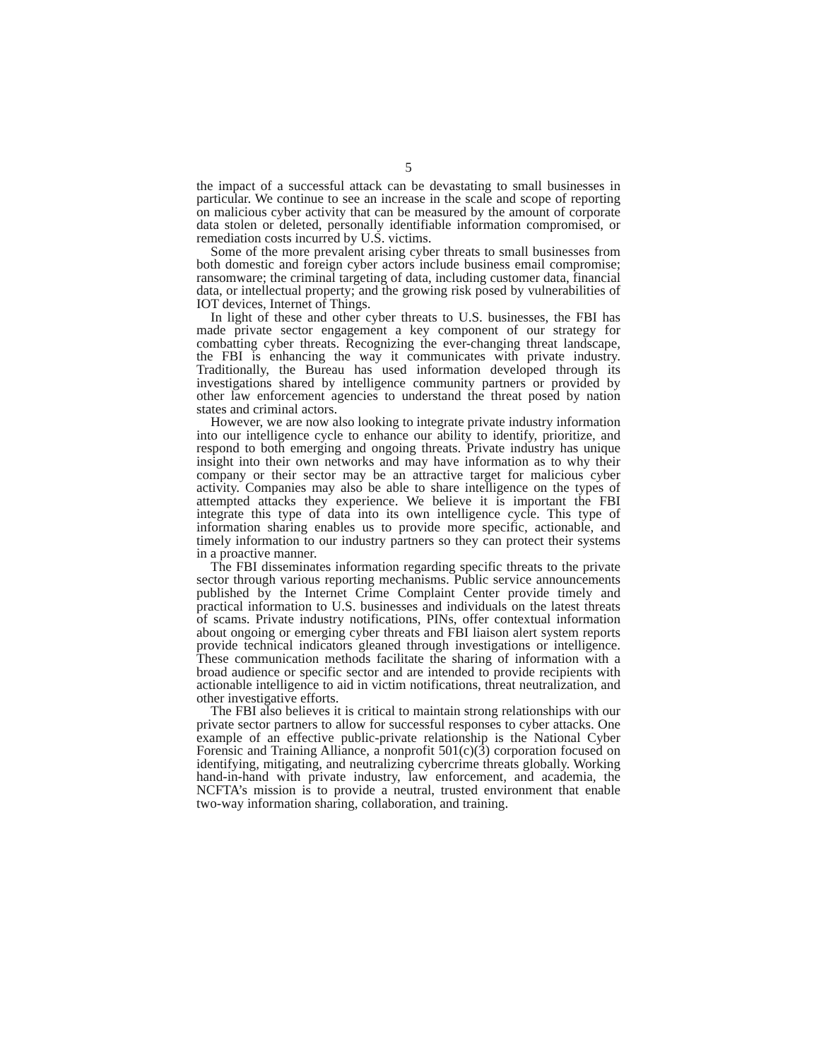5
the impact of a successful attack can be devastating to small businesses in particular. We continue to see an increase in the scale and scope of reporting on malicious cyber activity that can be measured by the amount of corporate data stolen or deleted, personally identifiable information compromised, or remediation costs incurred by U.S. victims.
Some of the more prevalent arising cyber threats to small businesses from both domestic and foreign cyber actors include business email compromise; ransomware; the criminal targeting of data, including customer data, financial data, or intellectual property; and the growing risk posed by vulnerabilities of IOT devices, Internet of Things.
In light of these and other cyber threats to U.S. businesses, the FBI has made private sector engagement a key component of our strategy for combatting cyber threats. Recognizing the ever-changing threat landscape, the FBI is enhancing the way it communicates with private industry. Traditionally, the Bureau has used information developed through its investigations shared by intelligence community partners or provided by other law enforcement agencies to understand the threat posed by nation states and criminal actors.
However, we are now also looking to integrate private industry information into our intelligence cycle to enhance our ability to identify, prioritize, and respond to both emerging and ongoing threats. Private industry has unique insight into their own networks and may have information as to why their company or their sector may be an attractive target for malicious cyber activity. Companies may also be able to share intelligence on the types of attempted attacks they experience. We believe it is important the FBI integrate this type of data into its own intelligence cycle. This type of information sharing enables us to provide more specific, actionable, and timely information to our industry partners so they can protect their systems in a proactive manner.
The FBI disseminates information regarding specific threats to the private sector through various reporting mechanisms. Public service announcements published by the Internet Crime Complaint Center provide timely and practical information to U.S. businesses and individuals on the latest threats of scams. Private industry notifications, PINs, offer contextual information about ongoing or emerging cyber threats and FBI liaison alert system reports provide technical indicators gleaned through investigations or intelligence. These communication methods facilitate the sharing of information with a broad audience or specific sector and are intended to provide recipients with actionable intelligence to aid in victim notifications, threat neutralization, and other investigative efforts.
The FBI also believes it is critical to maintain strong relationships with our private sector partners to allow for successful responses to cyber attacks. One example of an effective public-private relationship is the National Cyber Forensic and Training Alliance, a nonprofit 501(c)(3) corporation focused on identifying, mitigating, and neutralizing cybercrime threats globally. Working hand-in-hand with private industry, law enforcement, and academia, the NCFTA’s mission is to provide a neutral, trusted environment that enable two-way information sharing, collaboration, and training.